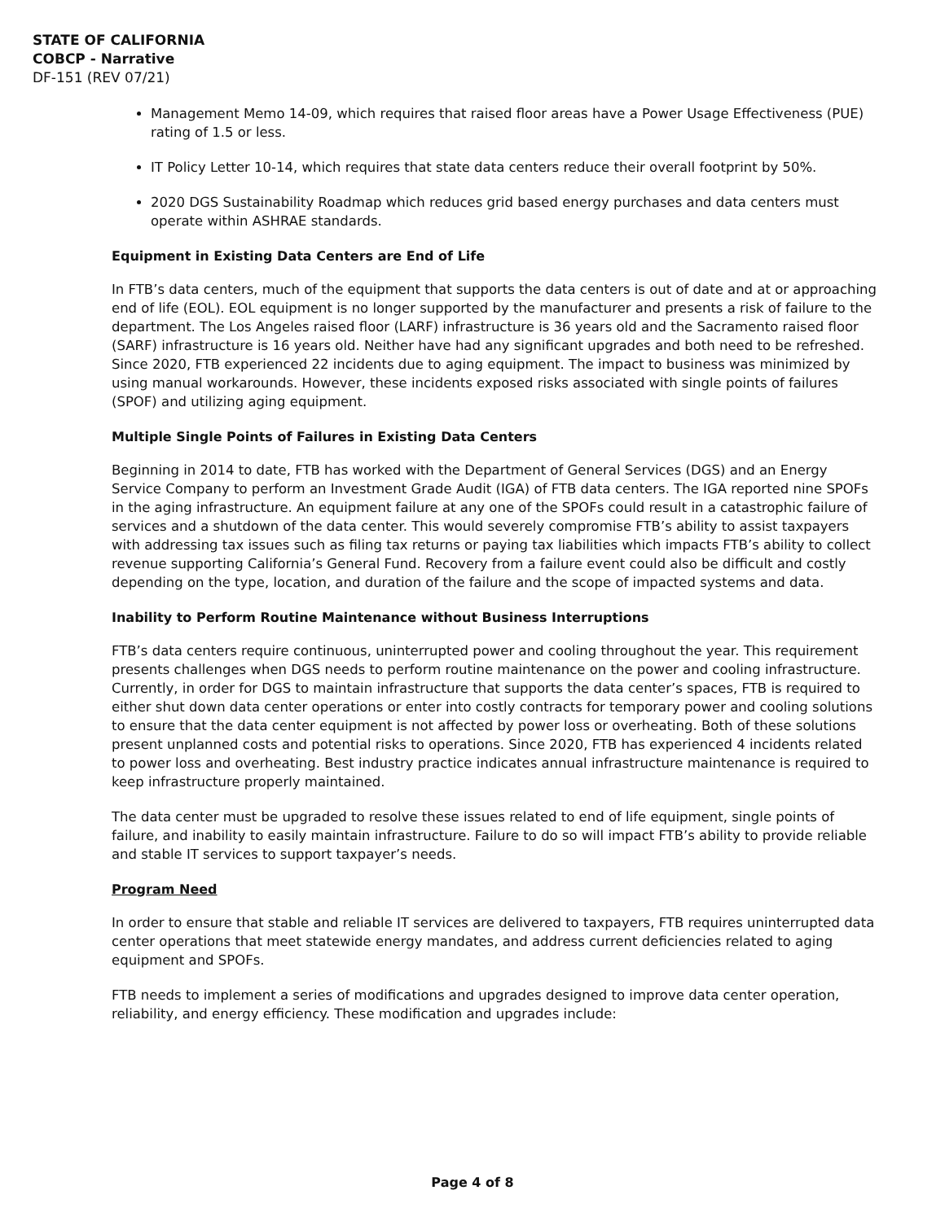STATE OF CALIFORNIA
COBCP - Narrative
DF-151 (REV 07/21)
Management Memo 14-09, which requires that raised floor areas have a Power Usage Effectiveness (PUE) rating of 1.5 or less.
IT Policy Letter 10-14, which requires that state data centers reduce their overall footprint by 50%.
2020 DGS Sustainability Roadmap which reduces grid based energy purchases and data centers must operate within ASHRAE standards.
Equipment in Existing Data Centers are End of Life
In FTB’s data centers, much of the equipment that supports the data centers is out of date and at or approaching end of life (EOL). EOL equipment is no longer supported by the manufacturer and presents a risk of failure to the department. The Los Angeles raised floor (LARF) infrastructure is 36 years old and the Sacramento raised floor (SARF) infrastructure is 16 years old. Neither have had any significant upgrades and both need to be refreshed. Since 2020, FTB experienced 22 incidents due to aging equipment. The impact to business was minimized by using manual workarounds. However, these incidents exposed risks associated with single points of failures (SPOF) and utilizing aging equipment.
Multiple Single Points of Failures in Existing Data Centers
Beginning in 2014 to date, FTB has worked with the Department of General Services (DGS) and an Energy Service Company to perform an Investment Grade Audit (IGA) of FTB data centers. The IGA reported nine SPOFs in the aging infrastructure. An equipment failure at any one of the SPOFs could result in a catastrophic failure of services and a shutdown of the data center. This would severely compromise FTB’s ability to assist taxpayers with addressing tax issues such as filing tax returns or paying tax liabilities which impacts FTB’s ability to collect revenue supporting California’s General Fund. Recovery from a failure event could also be difficult and costly depending on the type, location, and duration of the failure and the scope of impacted systems and data.
Inability to Perform Routine Maintenance without Business Interruptions
FTB’s data centers require continuous, uninterrupted power and cooling throughout the year. This requirement presents challenges when DGS needs to perform routine maintenance on the power and cooling infrastructure. Currently, in order for DGS to maintain infrastructure that supports the data center’s spaces, FTB is required to either shut down data center operations or enter into costly contracts for temporary power and cooling solutions to ensure that the data center equipment is not affected by power loss or overheating. Both of these solutions present unplanned costs and potential risks to operations. Since 2020, FTB has experienced 4 incidents related to power loss and overheating. Best industry practice indicates annual infrastructure maintenance is required to keep infrastructure properly maintained.
The data center must be upgraded to resolve these issues related to end of life equipment, single points of failure, and inability to easily maintain infrastructure. Failure to do so will impact FTB’s ability to provide reliable and stable IT services to support taxpayer’s needs.
Program Need
In order to ensure that stable and reliable IT services are delivered to taxpayers, FTB requires uninterrupted data center operations that meet statewide energy mandates, and address current deficiencies related to aging equipment and SPOFs.
FTB needs to implement a series of modifications and upgrades designed to improve data center operation, reliability, and energy efficiency. These modification and upgrades include:
Page 4 of 8